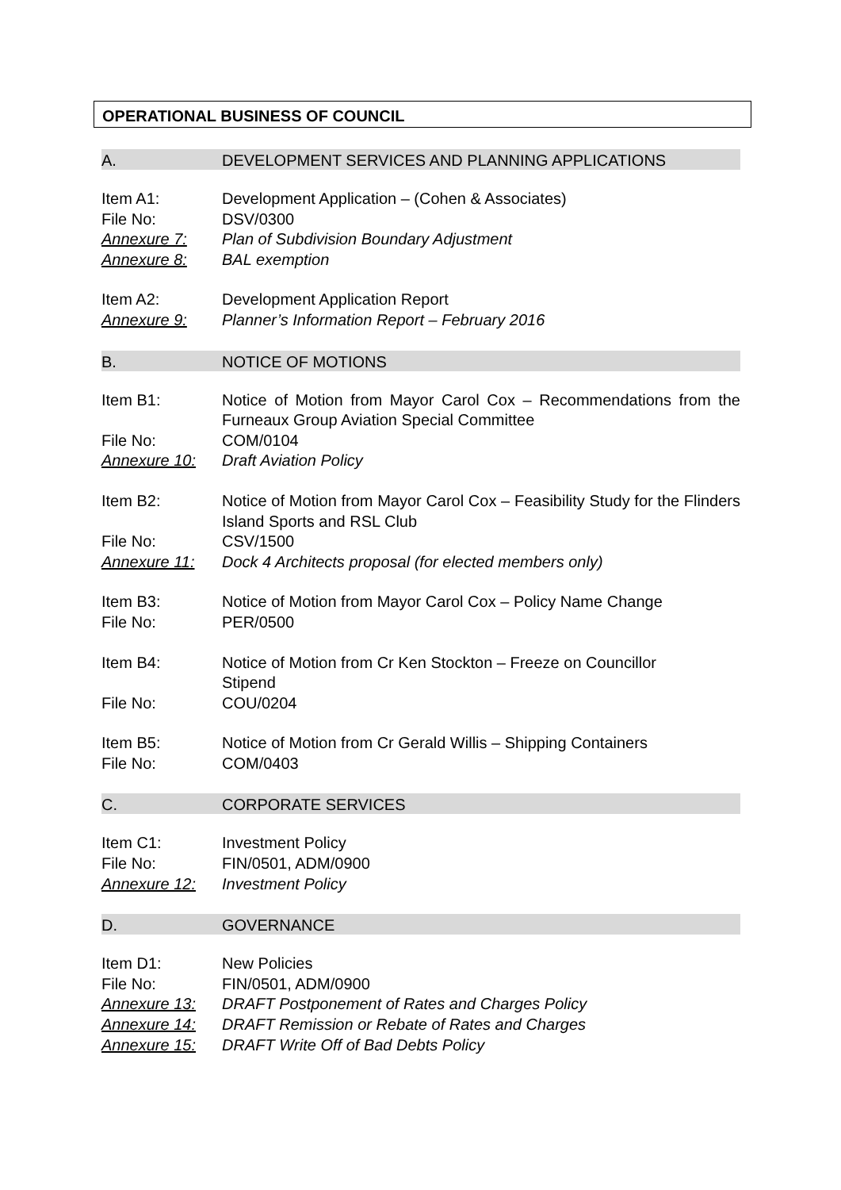OPERATIONAL BUSINESS OF COUNCIL
A. DEVELOPMENT SERVICES AND PLANNING APPLICATIONS
Item A1: Development Application – (Cohen & Associates)
File No: DSV/0300
Annexure 7: Plan of Subdivision Boundary Adjustment
Annexure 8: BAL exemption
Item A2: Development Application Report
Annexure 9: Planner’s Information Report – February 2016
B. NOTICE OF MOTIONS
Item B1: Notice of Motion from Mayor Carol Cox – Recommendations from the Furneaux Group Aviation Special Committee
File No: COM/0104
Annexure 10: Draft Aviation Policy
Item B2: Notice of Motion from Mayor Carol Cox – Feasibility Study for the Flinders Island Sports and RSL Club
File No: CSV/1500
Annexure 11: Dock 4 Architects proposal (for elected members only)
Item B3: Notice of Motion from Mayor Carol Cox – Policy Name Change
File No: PER/0500
Item B4: Notice of Motion from Cr Ken Stockton – Freeze on Councillor Stipend
File No: COU/0204
Item B5: Notice of Motion from Cr Gerald Willis – Shipping Containers
File No: COM/0403
C. CORPORATE SERVICES
Item C1: Investment Policy
File No: FIN/0501, ADM/0900
Annexure 12: Investment Policy
D. GOVERNANCE
Item D1: New Policies
File No: FIN/0501, ADM/0900
Annexure 13: DRAFT Postponement of Rates and Charges Policy
Annexure 14: DRAFT Remission or Rebate of Rates and Charges
Annexure 15: DRAFT Write Off of Bad Debts Policy